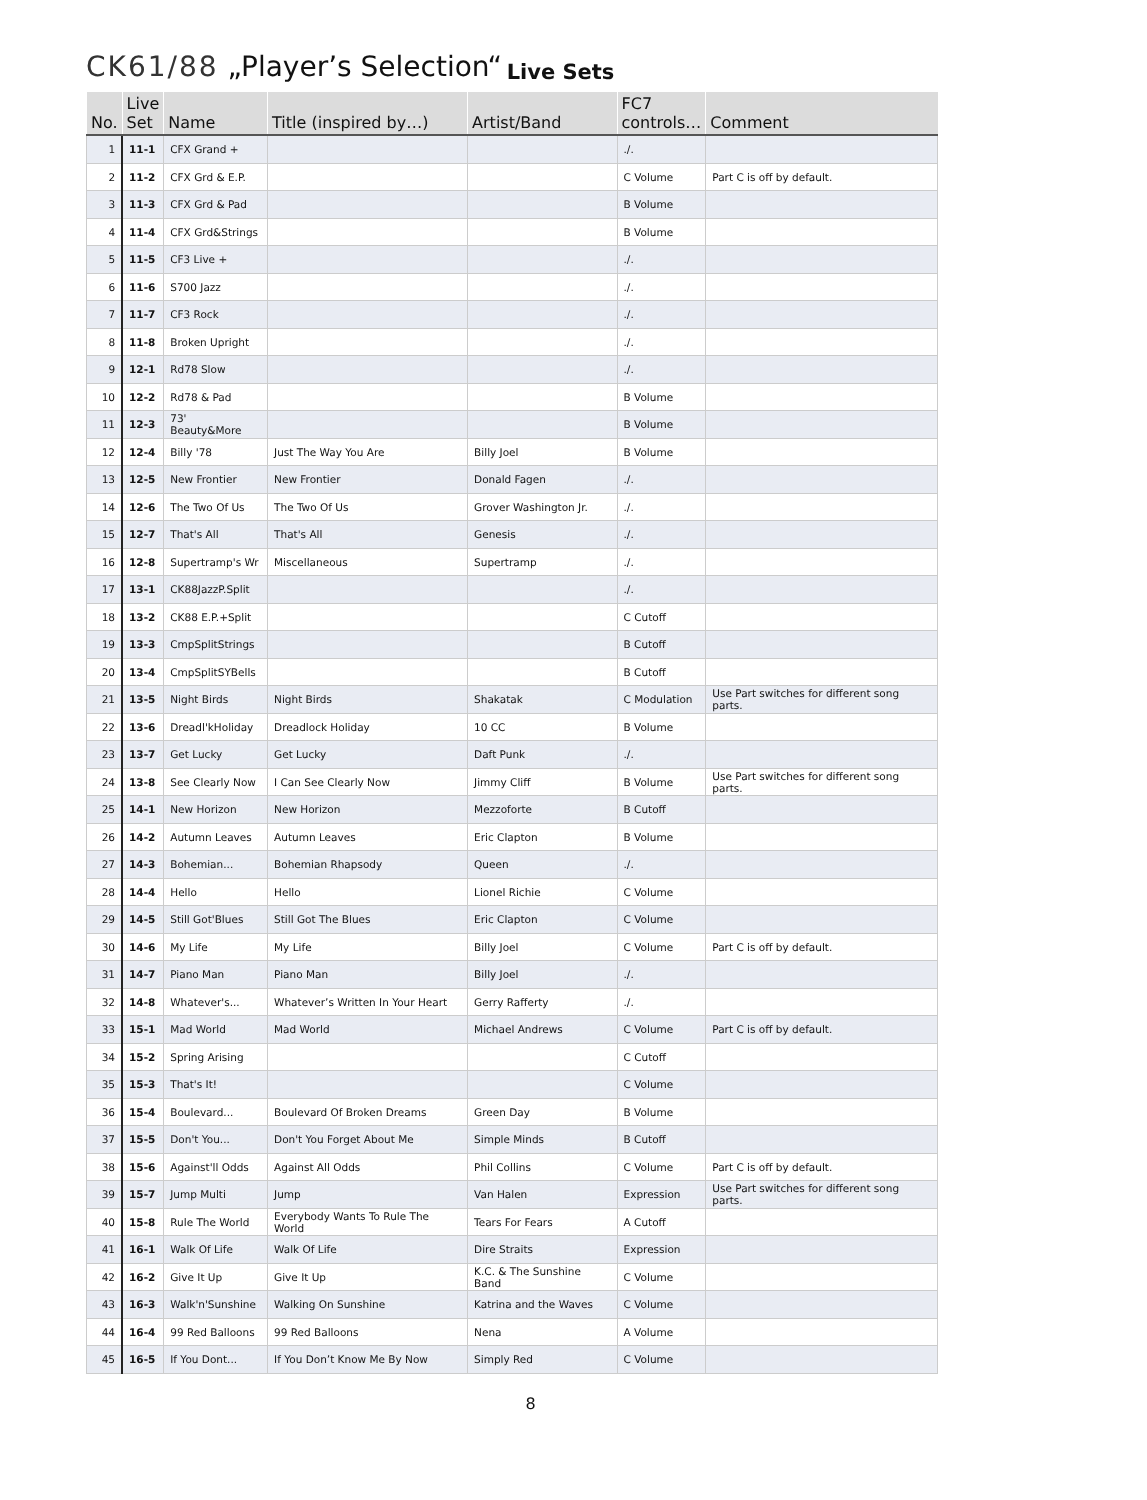CK61/88 „Player’s Selection“
Live Sets
| No. | Live Set | Name | Title (inspired by…) | Artist/Band | FC7 controls… | Comment |
| --- | --- | --- | --- | --- | --- | --- |
| 1 | 11-1 | CFX Grand + | | | ./. | |
| 2 | 11-2 | CFX Grd & E.P. | | | C Volume | Part C is off by default. |
| 3 | 11-3 | CFX Grd & Pad | | | B Volume | |
| 4 | 11-4 | CFX Grd&Strings | | | B Volume | |
| 5 | 11-5 | CF3 Live + | | | ./. | |
| 6 | 11-6 | S700 Jazz | | | ./. | |
| 7 | 11-7 | CF3 Rock | | | ./. | |
| 8 | 11-8 | Broken Upright | | | ./. | |
| 9 | 12-1 | Rd78 Slow | | | ./. | |
| 10 | 12-2 | Rd78 & Pad | | | B Volume | |
| 11 | 12-3 | 73' Beauty&More | | | B Volume | |
| 12 | 12-4 | Billy '78 | Just The Way You Are | Billy Joel | B Volume | |
| 13 | 12-5 | New Frontier | New Frontier | Donald Fagen | ./. | |
| 14 | 12-6 | The Two Of Us | The Two Of Us | Grover Washington Jr. | ./. | |
| 15 | 12-7 | That's All | That's All | Genesis | ./. | |
| 16 | 12-8 | Supertramp's Wr | Miscellaneous | Supertramp | ./. | |
| 17 | 13-1 | CK88JazzP.Split | | | ./. | |
| 18 | 13-2 | CK88 E.P.+Split | | | C Cutoff | |
| 19 | 13-3 | CmpSplitStrings | | | B Cutoff | |
| 20 | 13-4 | CmpSplitSYBells | | | B Cutoff | |
| 21 | 13-5 | Night Birds | Night Birds | Shakatak | C Modulation | Use Part switches for different song parts. |
| 22 | 13-6 | Dreadl'kHoliday | Dreadlock Holiday | 10 CC | B Volume | |
| 23 | 13-7 | Get Lucky | Get Lucky | Daft Punk | ./. | |
| 24 | 13-8 | See Clearly Now | I Can See Clearly Now | Jimmy Cliff | B Volume | Use Part switches for different song parts. |
| 25 | 14-1 | New Horizon | New Horizon | Mezzoforte | B Cutoff | |
| 26 | 14-2 | Autumn Leaves | Autumn Leaves | Eric Clapton | B Volume | |
| 27 | 14-3 | Bohemian... | Bohemian Rhapsody | Queen | ./. | |
| 28 | 14-4 | Hello | Hello | Lionel Richie | C Volume | |
| 29 | 14-5 | Still Got'Blues | Still Got The Blues | Eric Clapton | C Volume | |
| 30 | 14-6 | My Life | My Life | Billy Joel | C Volume | Part C is off by default. |
| 31 | 14-7 | Piano Man | Piano Man | Billy Joel | ./. | |
| 32 | 14-8 | Whatever's... | Whatever’s Written In Your Heart | Gerry Rafferty | ./. | |
| 33 | 15-1 | Mad World | Mad World | Michael Andrews | C Volume | Part C is off by default. |
| 34 | 15-2 | Spring Arising | | | C Cutoff | |
| 35 | 15-3 | That's It! | | | C Volume | |
| 36 | 15-4 | Boulevard... | Boulevard Of Broken Dreams | Green Day | B Volume | |
| 37 | 15-5 | Don't You... | Don't You Forget About Me | Simple Minds | B Cutoff | |
| 38 | 15-6 | Against'll Odds | Against All Odds | Phil Collins | C Volume | Part C is off by default. |
| 39 | 15-7 | Jump Multi | Jump | Van Halen | Expression | Use Part switches for different song parts. |
| 40 | 15-8 | Rule The World | Everybody Wants To Rule The World | Tears For Fears | A Cutoff | |
| 41 | 16-1 | Walk Of Life | Walk Of Life | Dire Straits | Expression | |
| 42 | 16-2 | Give It Up | Give It Up | K.C. & The Sunshine Band | C Volume | |
| 43 | 16-3 | Walk'n'Sunshine | Walking On Sunshine | Katrina and the Waves | C Volume | |
| 44 | 16-4 | 99 Red Balloons | 99 Red Balloons | Nena | A Volume | |
| 45 | 16-5 | If You Dont... | If You Don’t Know Me By Now | Simply Red | C Volume | |
8